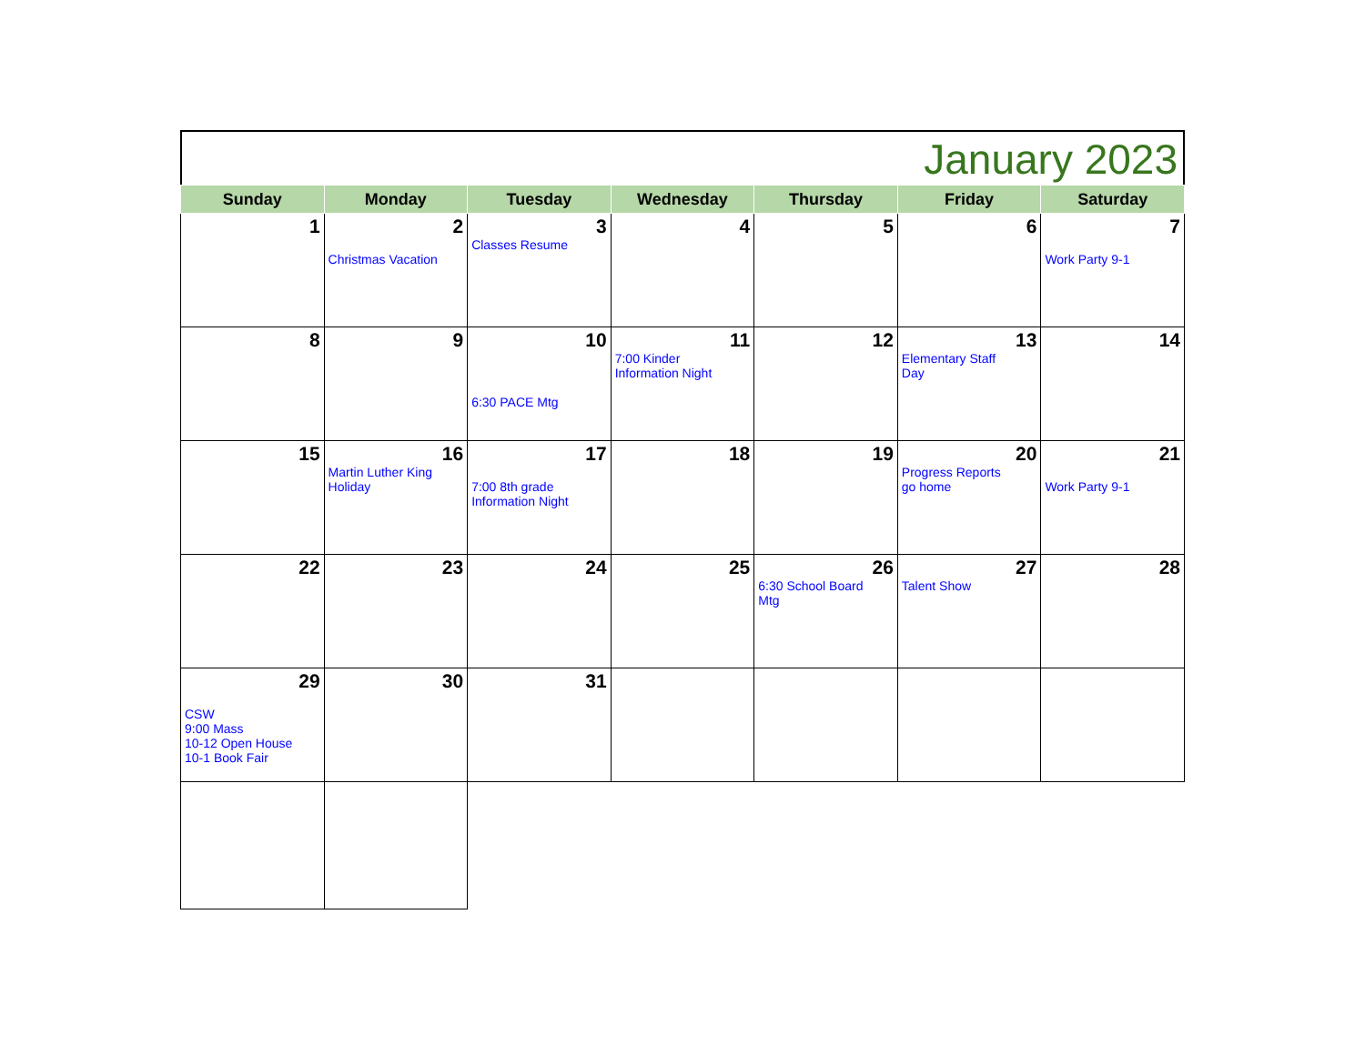January 2023
| Sunday | Monday | Tuesday | Wednesday | Thursday | Friday | Saturday |
| --- | --- | --- | --- | --- | --- | --- |
| 1 | 2 Christmas Vacation | 3 Classes Resume | 4 | 5 | 6 | 7 Work Party 9-1 |
| 8 | 9 | 10 6:30 PACE Mtg | 11 7:00 Kinder Information Night | 12 | 13 Elementary Staff Day | 14 |
| 15 | 16 Martin Luther King Holiday | 17 7:00 8th grade Information Night | 18 | 19 | 20 Progress Reports go home | 21 Work Party 9-1 |
| 22 | 23 | 24 | 25 | 26 6:30 School Board Mtg | 27 Talent Show | 28 |
| 29 CSW 9:00 Mass 10-12 Open House 10-1 Book Fair | 30 | 31 | | | | |